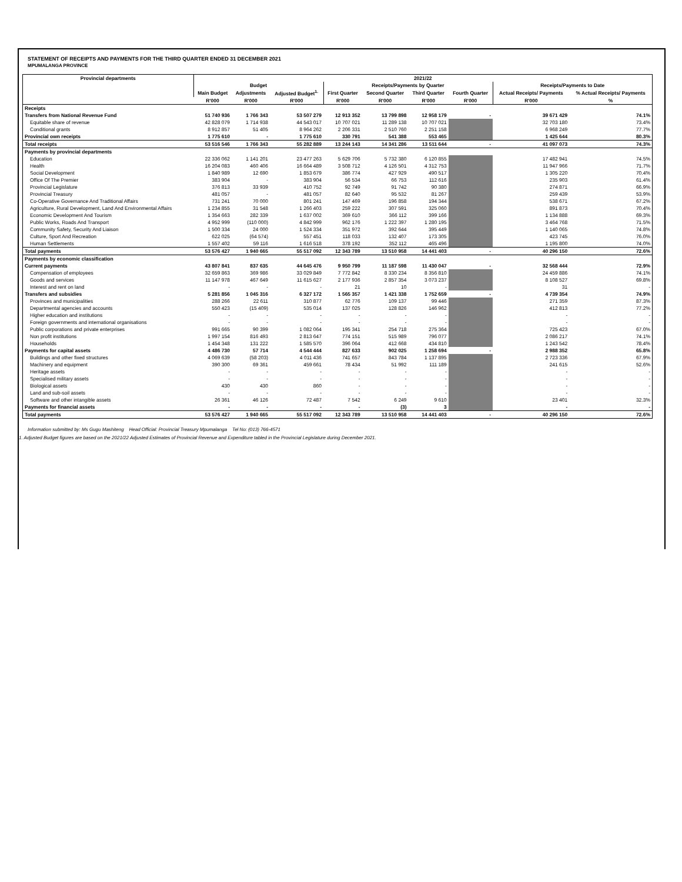STATEMENT OF RECEIPTS AND PAYMENTS FOR THE THIRD QUARTER ENDED 31 DECEMBER 2021
MPUMALANGA PROVINCE
| Provincial departments | 2021/22 | | | | | | | | |
| --- | --- | --- | --- | --- | --- | --- | --- | --- | --- |
| | Budget | | | Receipts/Payments by Quarter | | | | Receipts/Payments to Date | |
| | Main Budget | Adjustments | Adjusted Budget<sup>1.</sup> | First Quarter | Second Quarter | Third Quarter | Fourth Quarter | Actual Receipts/ Payments | % Actual Receipts/ Payments |
| | R'000 | R'000 | R'000 | R'000 | R'000 | R'000 | R'000 | R'000 | % |
| Receipts | | | | | | | | | |
| Transfers from National Revenue Fund | 51 740 936 | 1 766 343 | 53 507 279 | 12 913 352 | 13 799 898 | 12 958 179 | - | 39 671 429 | 74.1% |
| Equitable share of revenue | 42 828 079 | 1 714 938 | 44 543 017 | 10 707 021 | 11 289 138 | 10 707 021 | | 32 703 180 | 73.4% |
| Conditional grants | 8 912 857 | 51 405 | 8 964 262 | 2 206 331 | 2 510 760 | 2 251 158 | | 6 968 249 | 77.7% |
| Provincial own receipts | 1 775 610 | - | 1 775 610 | 330 791 | 541 388 | 553 465 | | 1 425 644 | 80.3% |
| Total receipts | 53 516 546 | 1 766 343 | 55 282 889 | 13 244 143 | 14 341 286 | 13 511 644 | - | 41 097 073 | 74.3% |
| Payments by provincial departments | | | | | | | | | |
| Education | 22 336 062 | 1 141 201 | 23 477 263 | 5 629 706 | 5 732 380 | 6 120 855 | | 17 482 941 | 74.5% |
| Health | 16 204 083 | 460 406 | 16 664 489 | 3 508 712 | 4 126 501 | 4 312 753 | | 11 947 966 | 71.7% |
| Social Development | 1 840 989 | 12 690 | 1 853 679 | 386 774 | 427 929 | 490 517 | | 1 305 220 | 70.4% |
| Office Of The Premier | 383 904 | - | 383 904 | 56 534 | 66 753 | 112 616 | | 235 903 | 61.4% |
| Provincial Legislature | 376 813 | 33 939 | 410 752 | 92 749 | 91 742 | 90 380 | | 274 871 | 66.9% |
| Provincial Treasury | 481 057 | - | 481 057 | 82 640 | 95 532 | 81 267 | | 259 439 | 53.9% |
| Co-Operative Governance And Traditional Affairs | 731 241 | 70 000 | 801 241 | 147 469 | 196 858 | 194 344 | | 538 671 | 67.2% |
| Agriculture, Rural Development, Land And Environmental Affairs | 1 234 855 | 31 548 | 1 266 403 | 259 222 | 307 591 | 325 060 | | 891 873 | 70.4% |
| Economic Development And Tourism | 1 354 663 | 282 339 | 1 637 002 | 369 610 | 366 112 | 399 166 | | 1 134 888 | 69.3% |
| Public Works, Roads And Transport | 4 952 999 | (110 000) | 4 842 999 | 962 176 | 1 222 397 | 1 280 195 | | 3 464 768 | 71.5% |
| Community Safety, Security And Liaison | 1 500 334 | 24 000 | 1 524 334 | 351 972 | 392 644 | 395 449 | | 1 140 065 | 74.8% |
| Culture, Sport And Recreation | 622 025 | (64 574) | 557 451 | 118 033 | 132 407 | 173 305 | | 423 745 | 76.0% |
| Human Settlements | 1 557 402 | 59 116 | 1 616 518 | 378 192 | 352 112 | 465 496 | | 1 195 800 | 74.0% |
| Total payments | 53 576 427 | 1 940 665 | 55 517 092 | 12 343 789 | 13 510 958 | 14 441 403 | - | 40 296 150 | 72.6% |
| Payments by economic classification | | | | | | | | | |
| Current payments | 43 807 841 | 837 635 | 44 645 476 | 9 950 799 | 11 187 598 | 11 430 047 | - | 32 568 444 | 72.9% |
| Compensation of employees | 32 659 863 | 369 986 | 33 029 849 | 7 772 842 | 8 330 234 | 8 356 810 | | 24 459 886 | 74.1% |
| Goods and services | 11 147 978 | 467 649 | 11 615 627 | 2 177 936 | 2 857 354 | 3 073 237 | | 8 108 527 | 69.8% |
| Interest and rent on land | - | - | - | 21 | 10 | - | | 31 | - |
| Transfers and subsidies | 5 281 856 | 1 045 316 | 6 327 172 | 1 565 357 | 1 421 338 | 1 752 659 | - | 4 739 354 | 74.9% |
| Provinces and municipalities | 288 266 | 22 611 | 310 877 | 62 776 | 109 137 | 99 446 | | 271 359 | 87.3% |
| Departmental agencies and accounts | 550 423 | (15 409) | 535 014 | 137 025 | 128 826 | 146 962 | | 412 813 | 77.2% |
| Higher education and institutions | - | - | - | - | - | - | | - | - |
| Foreign governments and international organisations | - | - | - | - | - | - | | - | - |
| Public corporations and private enterprises | 991 665 | 90 399 | 1 082 064 | 195 341 | 254 718 | 275 364 | | 725 423 | 67.0% |
| Non profit institutions | 1 997 154 | 816 493 | 2 813 647 | 774 151 | 515 989 | 796 077 | | 2 086 217 | 74.1% |
| Households | 1 454 348 | 131 222 | 1 585 570 | 396 064 | 412 668 | 434 810 | | 1 243 542 | 78.4% |
| Payments for capital assets | 4 486 730 | 57 714 | 4 544 444 | 827 633 | 902 025 | 1 258 694 | - | 2 988 352 | 65.8% |
| Buildings and other fixed structures | 4 069 639 | (58 203) | 4 011 436 | 741 657 | 843 784 | 1 137 895 | | 2 723 336 | 67.9% |
| Machinery and equipment | 390 300 | 69 361 | 459 661 | 78 434 | 51 992 | 111 189 | | 241 615 | 52.6% |
| Heritage assets | - | - | - | - | - | - | | - | - |
| Specialised military assets | - | - | - | - | - | - | | - | - |
| Biological assets | 430 | 430 | 860 | - | - | - | | - | - |
| Land and sub-soil assets | - | - | - | - | - | - | | - | - |
| Software and other intangible assets | 26 361 | 46 126 | 72 487 | 7 542 | 6 249 | 9 610 | | 23 401 | 32.3% |
| Payments for financial assets | - | - | - | - | (3) | 3 | | - | - |
| Total payments | 53 576 427 | 1 940 665 | 55 517 092 | 12 343 789 | 13 510 958 | 14 441 403 | - | 40 296 150 | 72.6% |
Information submitted by: Ms Gugu Mashiteng Head Official: Provincial Treasury Mpumalanga Tel No: (013) 766-4571
1. Adjusted Budget figures are based on the 2021/22 Adjusted Estimates of Provincial Revenue and Expenditure tabled in the Provincial Legislature during December 2021.